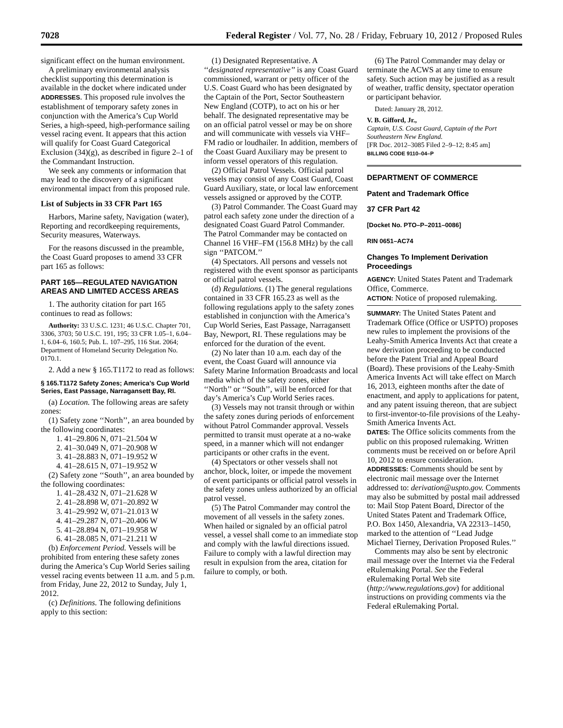7028 Federal Register / Vol. 77, No. 28 / Friday, February 10, 2012 / Proposed Rules
significant effect on the human environment.
A preliminary environmental analysis checklist supporting this determination is available in the docket where indicated under ADDRESSES. This proposed rule involves the establishment of temporary safety zones in conjunction with the America’s Cup World Series, a high-speed, high-performance sailing vessel racing event. It appears that this action will qualify for Coast Guard Categorical Exclusion (34)(g), as described in figure 2–1 of the Commandant Instruction.
We seek any comments or information that may lead to the discovery of a significant environmental impact from this proposed rule.
List of Subjects in 33 CFR Part 165
Harbors, Marine safety, Navigation (water), Reporting and recordkeeping requirements, Security measures, Waterways.
For the reasons discussed in the preamble, the Coast Guard proposes to amend 33 CFR part 165 as follows:
PART 165—REGULATED NAVIGATION AREAS AND LIMITED ACCESS AREAS
1. The authority citation for part 165 continues to read as follows:
Authority: 33 U.S.C. 1231; 46 U.S.C. Chapter 701, 3306, 3703; 50 U.S.C. 191, 195; 33 CFR 1.05–1, 6.04–1, 6.04–6, 160.5; Pub. L. 107–295, 116 Stat. 2064; Department of Homeland Security Delegation No. 0170.1.
2. Add a new § 165.T1172 to read as follows:
§ 165.T1172 Safety Zones; America’s Cup World Series, East Passage, Narragansett Bay, RI.
(a) Location. The following areas are safety zones:
(1) Safety zone ‘‘North’’, an area bounded by the following coordinates:
1. 41–29.806 N, 071–21.504 W
2. 41–30.049 N, 071–20.908 W
3. 41–28.883 N, 071–19.952 W
4. 41–28.615 N, 071–19.952 W
(2) Safety zone ‘‘South’’, an area bounded by the following coordinates:
1. 41–28.432 N, 071–21.628 W
2. 41–28.898 W, 071–20.892 W
3. 41–29.992 W, 071–21.013 W
4. 41–29.287 N, 071–20.406 W
5. 41–28.894 N, 071–19.958 W
6. 41–28.085 N, 071–21.211 W
(b) Enforcement Period. Vessels will be prohibited from entering these safety zones during the America’s Cup World Series sailing vessel racing events between 11 a.m. and 5 p.m. from Friday, June 22, 2012 to Sunday, July 1, 2012.
(c) Definitions. The following definitions apply to this section:
(1) Designated Representative. A ‘‘designated representative’’ is any Coast Guard commissioned, warrant or petty officer of the U.S. Coast Guard who has been designated by the Captain of the Port, Sector Southeastern New England (COTP), to act on his or her behalf. The designated representative may be on an official patrol vessel or may be on shore and will communicate with vessels via VHF–FM radio or loudhailer. In addition, members of the Coast Guard Auxiliary may be present to inform vessel operators of this regulation.
(2) Official Patrol Vessels. Official patrol vessels may consist of any Coast Guard, Coast Guard Auxiliary, state, or local law enforcement vessels assigned or approved by the COTP.
(3) Patrol Commander. The Coast Guard may patrol each safety zone under the direction of a designated Coast Guard Patrol Commander. The Patrol Commander may be contacted on Channel 16 VHF–FM (156.8 MHz) by the call sign ‘‘PATCOM.’’
(4) Spectators. All persons and vessels not registered with the event sponsor as participants or official patrol vessels.
(d) Regulations. (1) The general regulations contained in 33 CFR 165.23 as well as the following regulations apply to the safety zones established in conjunction with the America’s Cup World Series, East Passage, Narragansett Bay, Newport, RI. These regulations may be enforced for the duration of the event.
(2) No later than 10 a.m. each day of the event, the Coast Guard will announce via Safety Marine Information Broadcasts and local media which of the safety zones, either ‘‘North’’ or ‘‘South’’, will be enforced for that day’s America’s Cup World Series races.
(3) Vessels may not transit through or within the safety zones during periods of enforcement without Patrol Commander approval. Vessels permitted to transit must operate at a no-wake speed, in a manner which will not endanger participants or other crafts in the event.
(4) Spectators or other vessels shall not anchor, block, loiter, or impede the movement of event participants or official patrol vessels in the safety zones unless authorized by an official patrol vessel.
(5) The Patrol Commander may control the movement of all vessels in the safety zones. When hailed or signaled by an official patrol vessel, a vessel shall come to an immediate stop and comply with the lawful directions issued. Failure to comply with a lawful direction may result in expulsion from the area, citation for failure to comply, or both.
(6) The Patrol Commander may delay or terminate the ACWS at any time to ensure safety. Such action may be justified as a result of weather, traffic density, spectator operation or participant behavior.
Dated: January 28, 2012.
V. B. Gifford, Jr.,
Captain, U.S. Coast Guard, Captain of the Port Southeastern New England.
[FR Doc. 2012–3085 Filed 2–9–12; 8:45 am]
BILLING CODE 9110–04–P
DEPARTMENT OF COMMERCE
Patent and Trademark Office
37 CFR Part 42
[Docket No. PTO–P–2011–0086]
RIN 0651–AC74
Changes To Implement Derivation Proceedings
AGENCY: United States Patent and Trademark Office, Commerce.
ACTION: Notice of proposed rulemaking.
SUMMARY: The United States Patent and Trademark Office (Office or USPTO) proposes new rules to implement the provisions of the Leahy-Smith America Invents Act that create a new derivation proceeding to be conducted before the Patent Trial and Appeal Board (Board). These provisions of the Leahy-Smith America Invents Act will take effect on March 16, 2013, eighteen months after the date of enactment, and apply to applications for patent, and any patent issuing thereon, that are subject to first-inventor-to-file provisions of the Leahy-Smith America Invents Act.
DATES: The Office solicits comments from the public on this proposed rulemaking. Written comments must be received on or before April 10, 2012 to ensure consideration.
ADDRESSES: Comments should be sent by electronic mail message over the Internet addressed to: derivation@uspto.gov. Comments may also be submitted by postal mail addressed to: Mail Stop Patent Board, Director of the United States Patent and Trademark Office, P.O. Box 1450, Alexandria, VA 22313–1450, marked to the attention of ‘‘Lead Judge Michael Tierney, Derivation Proposed Rules.’’
Comments may also be sent by electronic mail message over the Internet via the Federal eRulemaking Portal. See the Federal eRulemaking Portal Web site (http://www.regulations.gov) for additional instructions on providing comments via the Federal eRulemaking Portal.